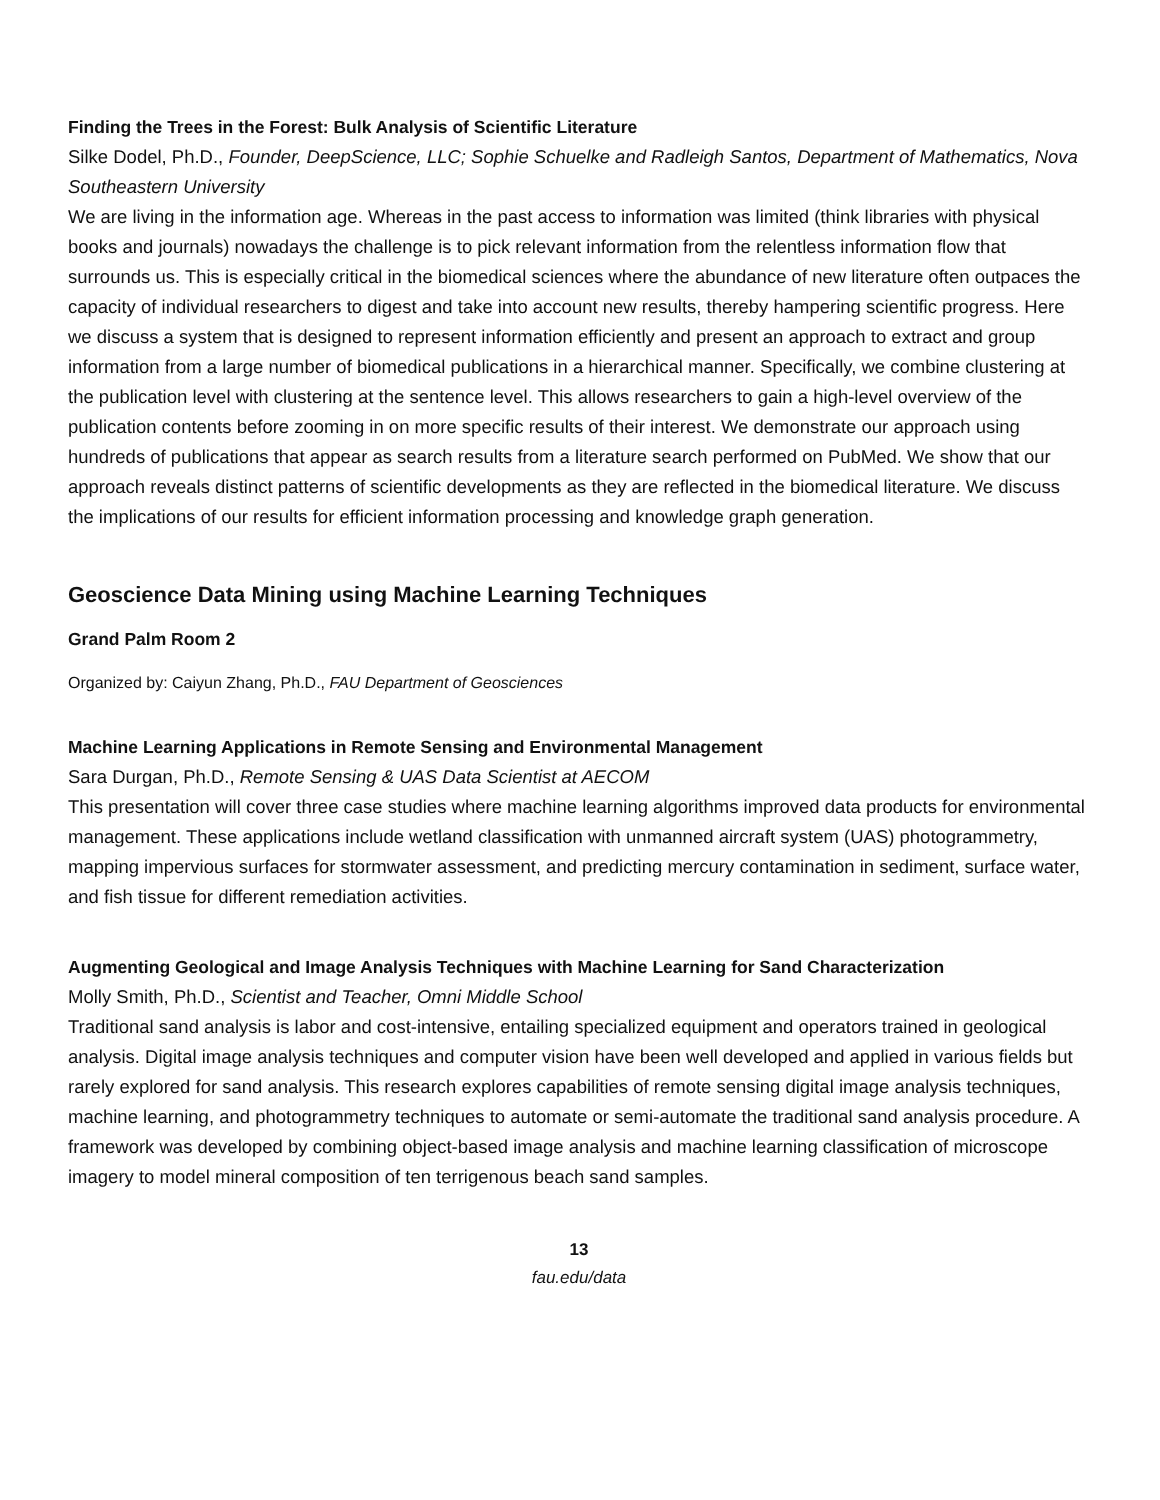Finding the Trees in the Forest: Bulk Analysis of Scientific Literature
Silke Dodel, Ph.D., Founder, DeepScience, LLC; Sophie Schuelke and Radleigh Santos, Department of Mathematics, Nova Southeastern University
We are living in the information age. Whereas in the past access to information was limited (think libraries with physical books and journals) nowadays the challenge is to pick relevant information from the relentless information flow that surrounds us. This is especially critical in the biomedical sciences where the abundance of new literature often outpaces the capacity of individual researchers to digest and take into account new results, thereby hampering scientific progress. Here we discuss a system that is designed to represent information efficiently and present an approach to extract and group information from a large number of biomedical publications in a hierarchical manner. Specifically, we combine clustering at the publication level with clustering at the sentence level. This allows researchers to gain a high-level overview of the publication contents before zooming in on more specific results of their interest. We demonstrate our approach using hundreds of publications that appear as search results from a literature search performed on PubMed. We show that our approach reveals distinct patterns of scientific developments as they are reflected in the biomedical literature. We discuss the implications of our results for efficient information processing and knowledge graph generation.
Geoscience Data Mining using Machine Learning Techniques
Grand Palm Room 2
Organized by: Caiyun Zhang, Ph.D., FAU Department of Geosciences
Machine Learning Applications in Remote Sensing and Environmental Management
Sara Durgan, Ph.D., Remote Sensing & UAS Data Scientist at AECOM
This presentation will cover three case studies where machine learning algorithms improved data products for environmental management. These applications include wetland classification with unmanned aircraft system (UAS) photogrammetry, mapping impervious surfaces for stormwater assessment, and predicting mercury contamination in sediment, surface water, and fish tissue for different remediation activities.
Augmenting Geological and Image Analysis Techniques with Machine Learning for Sand Characterization
Molly Smith, Ph.D., Scientist and Teacher, Omni Middle School
Traditional sand analysis is labor and cost-intensive, entailing specialized equipment and operators trained in geological analysis. Digital image analysis techniques and computer vision have been well developed and applied in various fields but rarely explored for sand analysis. This research explores capabilities of remote sensing digital image analysis techniques, machine learning, and photogrammetry techniques to automate or semi-automate the traditional sand analysis procedure. A framework was developed by combining object-based image analysis and machine learning classification of microscope imagery to model mineral composition of ten terrigenous beach sand samples.
13
fau.edu/data